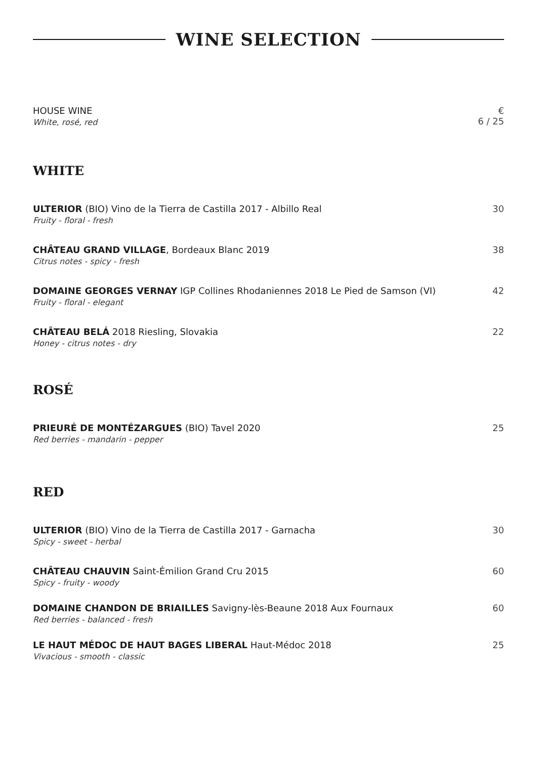WINE SELECTION
HOUSE WINE
White, rosé, red
€
6 / 25
WHITE
ULTERIOR (BIO) Vino de la Tierra de Castilla 2017 - Albillo Real
Fruity - floral - fresh
30
CHÂTEAU GRAND VILLAGE, Bordeaux Blanc 2019
Citrus notes - spicy - fresh
38
DOMAINE GEORGES VERNAY IGP Collines Rhodaniennes 2018 Le Pied de Samson (VI)
Fruity - floral - elegant
42
CHÂTEAU BELÁ 2018 Riesling, Slovakia
Honey - citrus notes - dry
22
ROSÉ
PRIEURÉ DE MONTÉZARGUES (BIO) Tavel 2020
Red berries - mandarin - pepper
25
RED
ULTERIOR (BIO) Vino de la Tierra de Castilla 2017 - Garnacha
Spicy - sweet - herbal
30
CHÂTEAU CHAUVIN Saint-Émilion Grand Cru 2015
Spicy - fruity - woody
60
DOMAINE CHANDON DE BRIAILLES Savigny-lès-Beaune 2018 Aux Fournaux
Red berries - balanced - fresh
60
LE HAUT MÉDOC DE HAUT BAGES LIBERAL Haut-Médoc 2018
Vivacious - smooth - classic
25